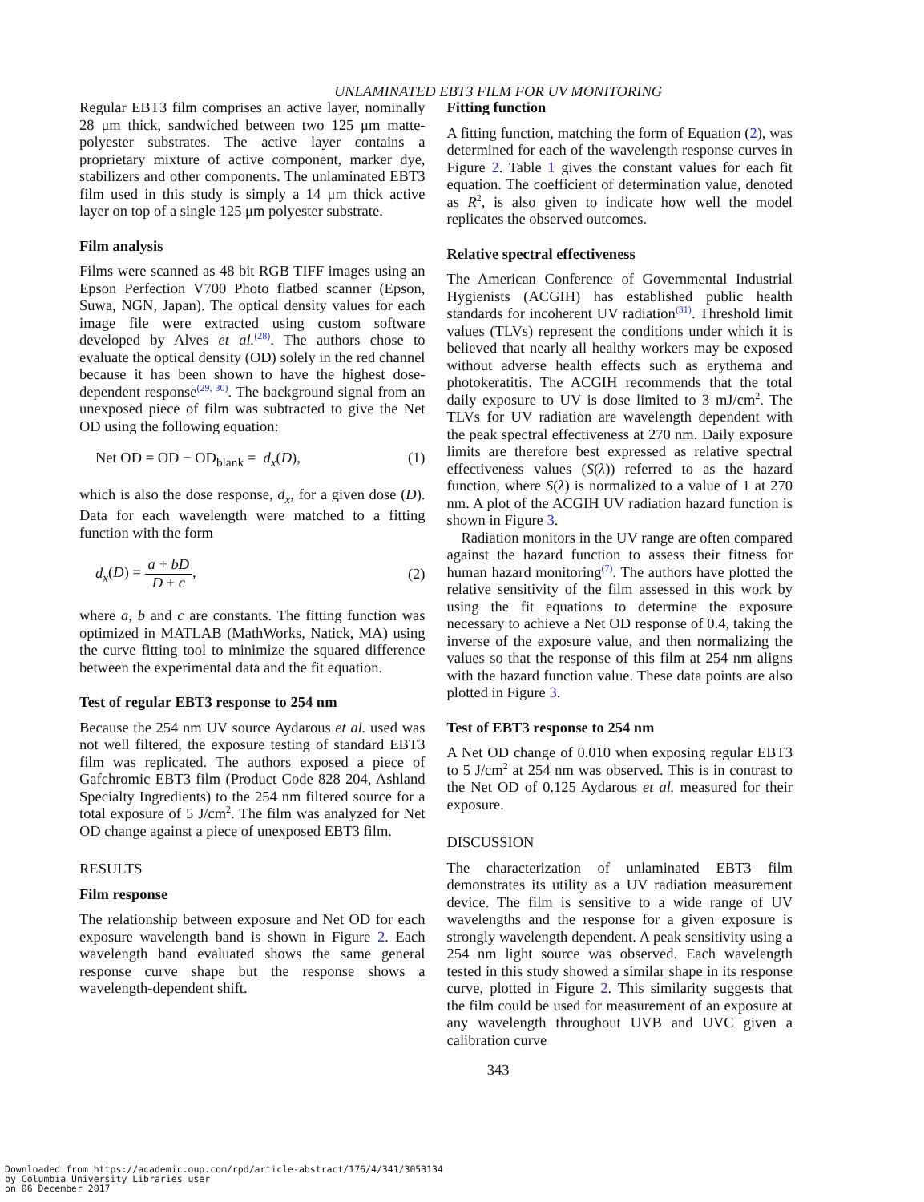UNLAMINATED EBT3 FILM FOR UV MONITORING
Regular EBT3 film comprises an active layer, nominally 28 μm thick, sandwiched between two 125 μm matte-polyester substrates. The active layer contains a proprietary mixture of active component, marker dye, stabilizers and other components. The unlaminated EBT3 film used in this study is simply a 14 μm thick active layer on top of a single 125 μm polyester substrate.
Film analysis
Films were scanned as 48 bit RGB TIFF images using an Epson Perfection V700 Photo flatbed scanner (Epson, Suwa, NGN, Japan). The optical density values for each image file were extracted using custom software developed by Alves et al.<sup>(28)</sup>. The authors chose to evaluate the optical density (OD) solely in the red channel because it has been shown to have the highest dose-dependent response<sup>(29, 30)</sup>. The background signal from an unexposed piece of film was subtracted to give the Net OD using the following equation:
Net OD = OD − OD<sub>blank</sub> = d<sub>x</sub>(D), (1)
which is also the dose response, d<sub>x</sub>, for a given dose (D). Data for each wavelength were matched to a fitting function with the form
d<sub>x</sub>(D) = a + bD D + c, (2)
where a, b and c are constants. The fitting function was optimized in MATLAB (MathWorks, Natick, MA) using the curve fitting tool to minimize the squared difference between the experimental data and the fit equation.
Test of regular EBT3 response to 254 nm
Because the 254 nm UV source Aydarous et al. used was not well filtered, the exposure testing of standard EBT3 film was replicated. The authors exposed a piece of Gafchromic EBT3 film (Product Code 828 204, Ashland Specialty Ingredients) to the 254 nm filtered source for a total exposure of 5 J/cm<sup>2</sup>. The film was analyzed for Net OD change against a piece of unexposed EBT3 film.
RESULTS
Film response
The relationship between exposure and Net OD for each exposure wavelength band is shown in Figure 2. Each wavelength band evaluated shows the same general response curve shape but the response shows a wavelength-dependent shift.
Fitting function
A fitting function, matching the form of Equation (2), was determined for each of the wavelength response curves in Figure 2. Table 1 gives the constant values for each fit equation. The coefficient of determination value, denoted as R<sup>2</sup>, is also given to indicate how well the model replicates the observed outcomes.
Relative spectral effectiveness
The American Conference of Governmental Industrial Hygienists (ACGIH) has established public health standards for incoherent UV radiation<sup>(31)</sup>. Threshold limit values (TLVs) represent the conditions under which it is believed that nearly all healthy workers may be exposed without adverse health effects such as erythema and photokeratitis. The ACGIH recommends that the total daily exposure to UV is dose limited to 3 mJ/cm<sup>2</sup>. The TLVs for UV radiation are wavelength dependent with the peak spectral effectiveness at 270 nm. Daily exposure limits are therefore best expressed as relative spectral effectiveness values (S(λ)) referred to as the hazard function, where S(λ) is normalized to a value of 1 at 270 nm. A plot of the ACGIH UV radiation hazard function is shown in Figure 3.
Radiation monitors in the UV range are often compared against the hazard function to assess their fitness for human hazard monitoring<sup>(7)</sup>. The authors have plotted the relative sensitivity of the film assessed in this work by using the fit equations to determine the exposure necessary to achieve a Net OD response of 0.4, taking the inverse of the exposure value, and then normalizing the values so that the response of this film at 254 nm aligns with the hazard function value. These data points are also plotted in Figure 3.
Test of EBT3 response to 254 nm
A Net OD change of 0.010 when exposing regular EBT3 to 5 J/cm<sup>2</sup> at 254 nm was observed. This is in contrast to the Net OD of 0.125 Aydarous et al. measured for their exposure.
DISCUSSION
The characterization of unlaminated EBT3 film demonstrates its utility as a UV radiation measurement device. The film is sensitive to a wide range of UV wavelengths and the response for a given exposure is strongly wavelength dependent. A peak sensitivity using a 254 nm light source was observed. Each wavelength tested in this study showed a similar shape in its response curve, plotted in Figure 2. This similarity suggests that the film could be used for measurement of an exposure at any wavelength throughout UVB and UVC given a calibration curve
343
Downloaded from https://academic.oup.com/rpd/article-abstract/176/4/341/3053134
by Columbia University Libraries user
on 06 December 2017